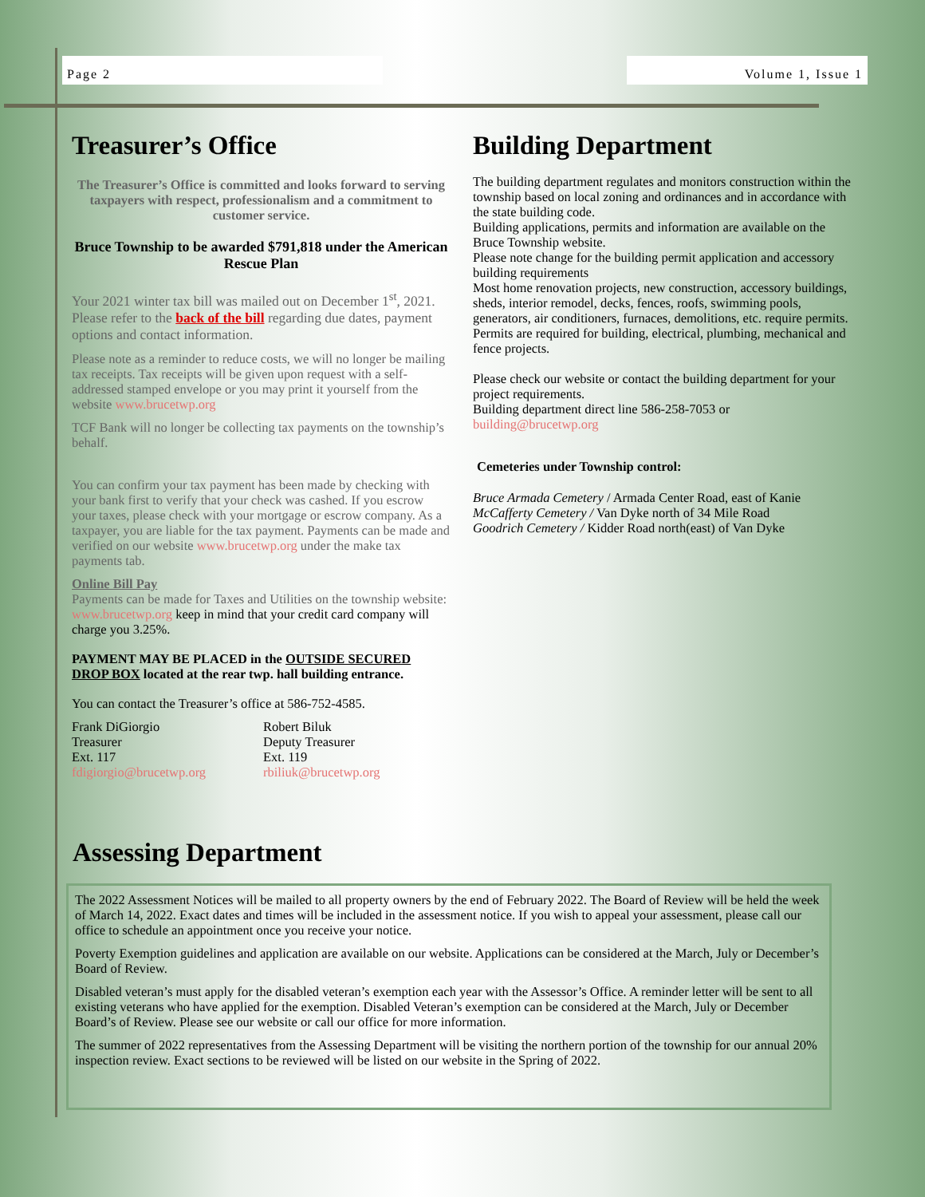Page 2 Volume 1, Issue 1
Treasurer’s Office
The Treasurer’s Office is committed and looks forward to serving taxpayers with respect, professionalism and a commitment to customer service.
Bruce Township to be awarded $791,818 under the American
Rescue Plan
Your 2021 winter tax bill was mailed out on December 1<sup>st</sup>, 2021. Please refer to the back of the bill regarding due dates, payment options and contact information.
Please note as a reminder to reduce costs, we will no longer be mailing tax receipts. Tax receipts will be given upon request with a self-addressed stamped envelope or you may print it yourself from the website www.brucetwp.org
TCF Bank will no longer be collecting tax payments on the township’s behalf.
You can confirm your tax payment has been made by checking with your bank first to verify that your check was cashed. If you escrow your taxes, please check with your mortgage or escrow company. As a taxpayer, you are liable for the tax payment. Payments can be made and verified on our website www.brucetwp.org under the make tax payments tab.
Online Bill Pay
Payments can be made for Taxes and Utilities on the township website: www.brucetwp.org keep in mind that your credit card company will charge you 3.25%.
PAYMENT MAY BE PLACED in the OUTSIDE SECURED DROP BOX located at the rear twp. hall building entrance.
You can contact the Treasurer’s office at 586-752-4585.
Frank DiGiorgio
Treasurer
Ext. 117
fdigiorgio@brucetwp.org
Robert Biluk
Deputy Treasurer
Ext. 119
rbiliuk@brucetwp.org
Building Department
The building department regulates and monitors construction within the township based on local zoning and ordinances and in accordance with the state building code.
Building applications, permits and information are available on the Bruce Township website.
Please note change for the building permit application and accessory building requirements
Most home renovation projects, new construction, accessory buildings, sheds, interior remodel, decks, fences, roofs, swimming pools, generators, air conditioners, furnaces, demolitions, etc. require permits.
Permits are required for building, electrical, plumbing, mechanical and fence projects.
Please check our website or contact the building department for your project requirements.
Building department direct line 586-258-7053 or
building@brucetwp.org
Cemeteries under Township control:
Bruce Armada Cemetery / Armada Center Road, east of Kanie
McCafferty Cemetery / Van Dyke north of 34 Mile Road
Goodrich Cemetery / Kidder Road north(east) of Van Dyke
Assessing Department
The 2022 Assessment Notices will be mailed to all property owners by the end of February 2022. The Board of Review will be held the week of March 14, 2022. Exact dates and times will be included in the assessment notice. If you wish to appeal your assessment, please call our office to schedule an appointment once you receive your notice.
Poverty Exemption guidelines and application are available on our website. Applications can be considered at the March, July or December’s Board of Review.
Disabled veteran’s must apply for the disabled veteran’s exemption each year with the Assessor’s Office. A reminder letter will be sent to all existing veterans who have applied for the exemption. Disabled Veteran’s exemption can be considered at the March, July or December Board’s of Review. Please see our website or call our office for more information.
The summer of 2022 representatives from the Assessing Department will be visiting the northern portion of the township for our annual 20% inspection review. Exact sections to be reviewed will be listed on our website in the Spring of 2022.